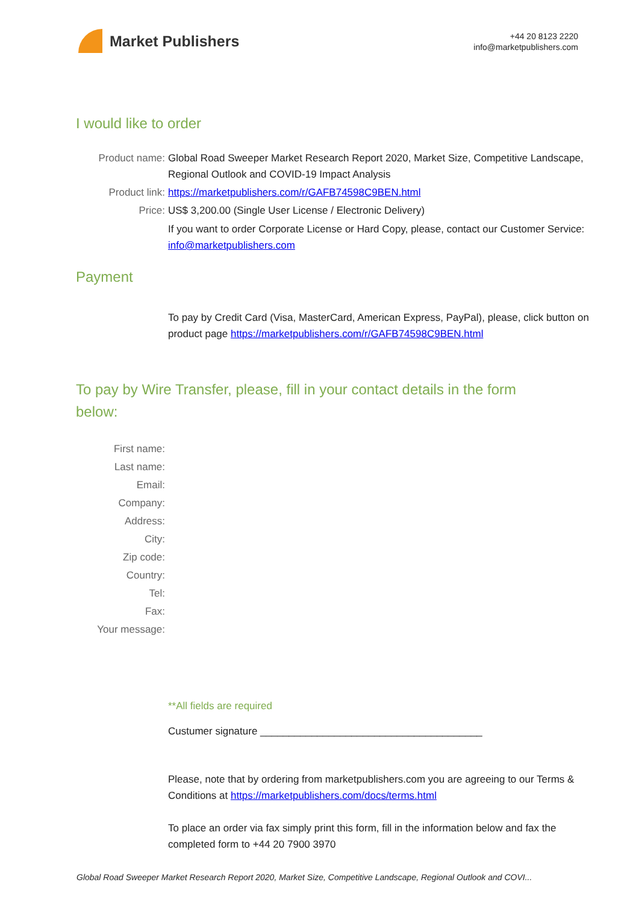Market Publishers
+44 20 8123 2220
info@marketpublishers.com
I would like to order
Product name: Global Road Sweeper Market Research Report 2020, Market Size, Competitive Landscape, Regional Outlook and COVID-19 Impact Analysis
Product link: https://marketpublishers.com/r/GAFB74598C9BEN.html
Price: US$ 3,200.00 (Single User License / Electronic Delivery)
If you want to order Corporate License or Hard Copy, please, contact our Customer Service:
info@marketpublishers.com
Payment
To pay by Credit Card (Visa, MasterCard, American Express, PayPal), please, click button on product page https://marketpublishers.com/r/GAFB74598C9BEN.html
To pay by Wire Transfer, please, fill in your contact details in the form below:
First name:
Last name:
Email:
Company:
Address:
City:
Zip code:
Country:
Tel:
Fax:
Your message:
**All fields are required
Custumer signature _______________________________________
Please, note that by ordering from marketpublishers.com you are agreeing to our Terms & Conditions at https://marketpublishers.com/docs/terms.html
To place an order via fax simply print this form, fill in the information below and fax the completed form to +44 20 7900 3970
Global Road Sweeper Market Research Report 2020, Market Size, Competitive Landscape, Regional Outlook and COVI...